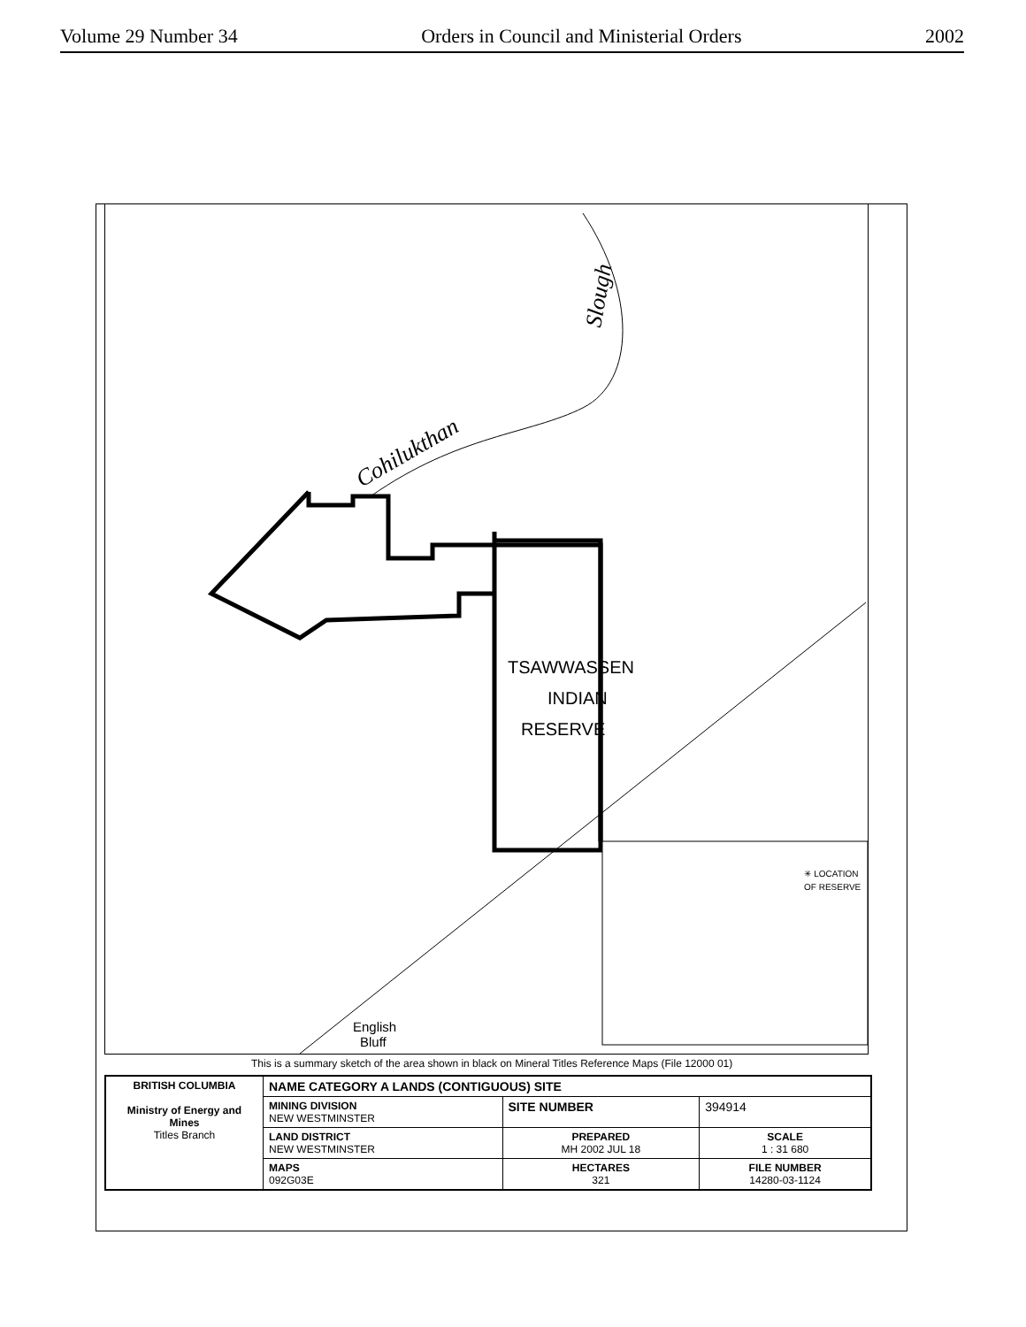Volume 29 Number 34 Orders in Council and Ministerial Orders 2002
Cohilukthan
Slough
TSAWWASSEN
INDIAN
RESERVE
English
Bluff
✳ LOCATION
OF RESERVE
This is a summary sketch of the area shown in black on Mineral Titles Reference Maps (File 12000 01)
| BRITISH COLUMBIA Ministry of Energy and Mines Titles Branch | NAME CATEGORY A LANDS (CONTIGUOUS) SITE | | |
| | MINING DIVISION NEW WESTMINSTER | SITE NUMBER | 394914 |
| | LAND DISTRICT NEW WESTMINSTER | PREPARED MH 2002 JUL 18 | SCALE 1 : 31 680 |
| | MAPS 092G03E | HECTARES 321 | FILE NUMBER 14280-03-1124 |